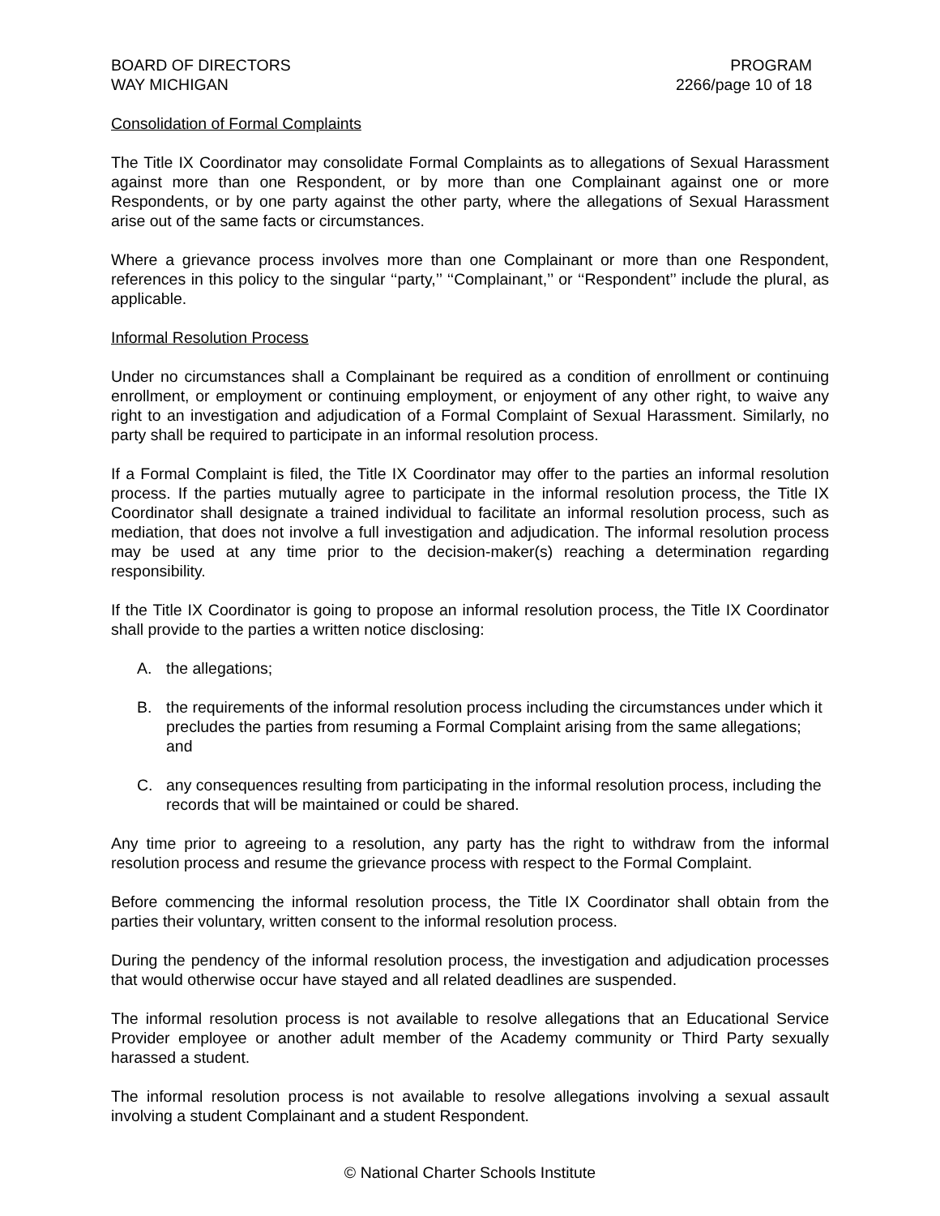BOARD OF DIRECTORS
WAY MICHIGAN
PROGRAM
2266/page 10 of 18
Consolidation of Formal Complaints
The Title IX Coordinator may consolidate Formal Complaints as to allegations of Sexual Harassment against more than one Respondent, or by more than one Complainant against one or more Respondents, or by one party against the other party, where the allegations of Sexual Harassment arise out of the same facts or circumstances.
Where a grievance process involves more than one Complainant or more than one Respondent, references in this policy to the singular ‘‘party,’’ ‘‘Complainant,’’ or ‘‘Respondent’’ include the plural, as applicable.
Informal Resolution Process
Under no circumstances shall a Complainant be required as a condition of enrollment or continuing enrollment, or employment or continuing employment, or enjoyment of any other right, to waive any right to an investigation and adjudication of a Formal Complaint of Sexual Harassment. Similarly, no party shall be required to participate in an informal resolution process.
If a Formal Complaint is filed, the Title IX Coordinator may offer to the parties an informal resolution process. If the parties mutually agree to participate in the informal resolution process, the Title IX Coordinator shall designate a trained individual to facilitate an informal resolution process, such as mediation, that does not involve a full investigation and adjudication. The informal resolution process may be used at any time prior to the decision-maker(s) reaching a determination regarding responsibility.
If the Title IX Coordinator is going to propose an informal resolution process, the Title IX Coordinator shall provide to the parties a written notice disclosing:
A. the allegations;
B. the requirements of the informal resolution process including the circumstances under which it precludes the parties from resuming a Formal Complaint arising from the same allegations; and
C. any consequences resulting from participating in the informal resolution process, including the records that will be maintained or could be shared.
Any time prior to agreeing to a resolution, any party has the right to withdraw from the informal resolution process and resume the grievance process with respect to the Formal Complaint.
Before commencing the informal resolution process, the Title IX Coordinator shall obtain from the parties their voluntary, written consent to the informal resolution process.
During the pendency of the informal resolution process, the investigation and adjudication processes that would otherwise occur have stayed and all related deadlines are suspended.
The informal resolution process is not available to resolve allegations that an Educational Service Provider employee or another adult member of the Academy community or Third Party sexually harassed a student.
The informal resolution process is not available to resolve allegations involving a sexual assault involving a student Complainant and a student Respondent.
© National Charter Schools Institute